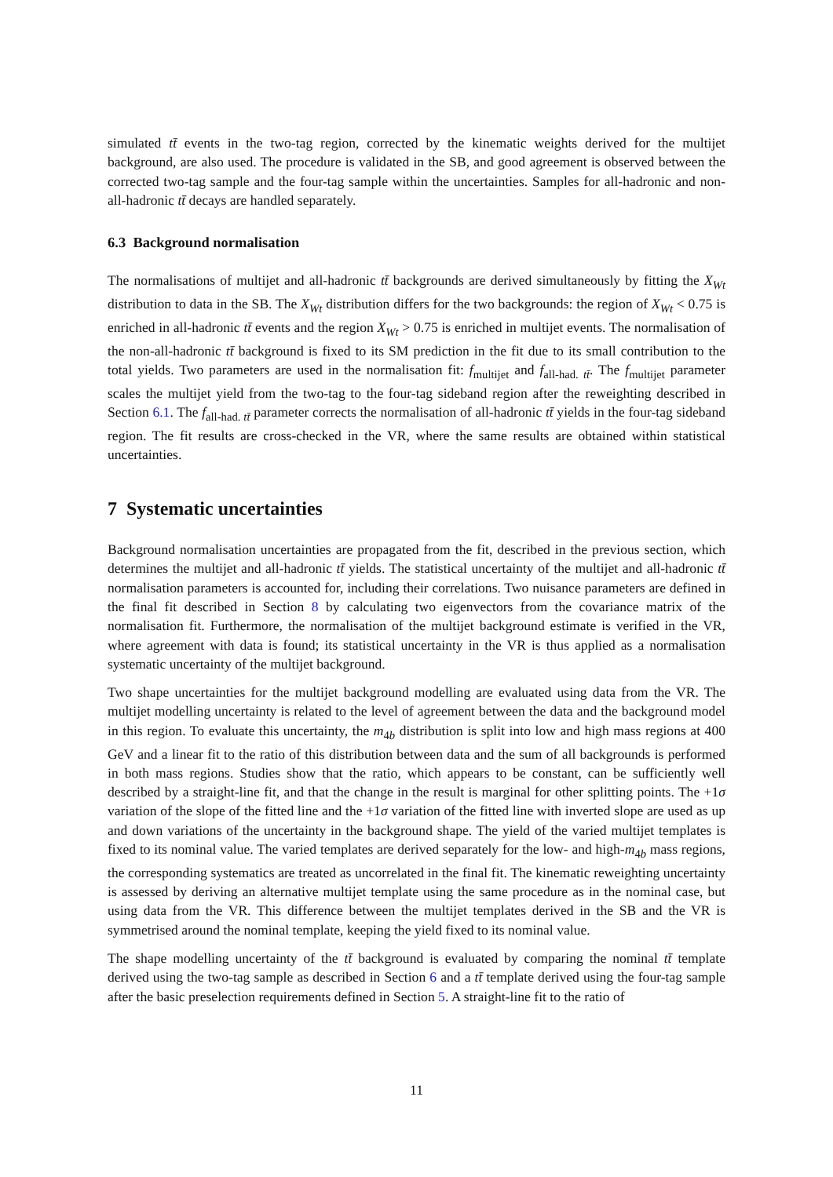simulated tt̄ events in the two-tag region, corrected by the kinematic weights derived for the multijet background, are also used. The procedure is validated in the SB, and good agreement is observed between the corrected two-tag sample and the four-tag sample within the uncertainties. Samples for all-hadronic and non-all-hadronic tt̄ decays are handled separately.
6.3 Background normalisation
The normalisations of multijet and all-hadronic tt̄ backgrounds are derived simultaneously by fitting the X<sub>Wt</sub> distribution to data in the SB. The X<sub>Wt</sub> distribution differs for the two backgrounds: the region of X<sub>Wt</sub> < 0.75 is enriched in all-hadronic tt̄ events and the region X<sub>Wt</sub> > 0.75 is enriched in multijet events. The normalisation of the non-all-hadronic tt̄ background is fixed to its SM prediction in the fit due to its small contribution to the total yields. Two parameters are used in the normalisation fit: f<sub>multijet</sub> and f<sub>all-had. tt̄</sub>. The f<sub>multijet</sub> parameter scales the multijet yield from the two-tag to the four-tag sideband region after the reweighting described in Section 6.1. The f<sub>all-had. tt̄</sub> parameter corrects the normalisation of all-hadronic tt̄ yields in the four-tag sideband region. The fit results are cross-checked in the VR, where the same results are obtained within statistical uncertainties.
7 Systematic uncertainties
Background normalisation uncertainties are propagated from the fit, described in the previous section, which determines the multijet and all-hadronic tt̄ yields. The statistical uncertainty of the multijet and all-hadronic tt̄ normalisation parameters is accounted for, including their correlations. Two nuisance parameters are defined in the final fit described in Section 8 by calculating two eigenvectors from the covariance matrix of the normalisation fit. Furthermore, the normalisation of the multijet background estimate is verified in the VR, where agreement with data is found; its statistical uncertainty in the VR is thus applied as a normalisation systematic uncertainty of the multijet background.
Two shape uncertainties for the multijet background modelling are evaluated using data from the VR. The multijet modelling uncertainty is related to the level of agreement between the data and the background model in this region. To evaluate this uncertainty, the m<sub>4b</sub> distribution is split into low and high mass regions at 400 GeV and a linear fit to the ratio of this distribution between data and the sum of all backgrounds is performed in both mass regions. Studies show that the ratio, which appears to be constant, can be sufficiently well described by a straight-line fit, and that the change in the result is marginal for other splitting points. The +1σ variation of the slope of the fitted line and the +1σ variation of the fitted line with inverted slope are used as up and down variations of the uncertainty in the background shape. The yield of the varied multijet templates is fixed to its nominal value. The varied templates are derived separately for the low- and high-m<sub>4b</sub> mass regions, the corresponding systematics are treated as uncorrelated in the final fit. The kinematic reweighting uncertainty is assessed by deriving an alternative multijet template using the same procedure as in the nominal case, but using data from the VR. This difference between the multijet templates derived in the SB and the VR is symmetrised around the nominal template, keeping the yield fixed to its nominal value.
The shape modelling uncertainty of the tt̄ background is evaluated by comparing the nominal tt̄ template derived using the two-tag sample as described in Section 6 and a tt̄ template derived using the four-tag sample after the basic preselection requirements defined in Section 5. A straight-line fit to the ratio of
11